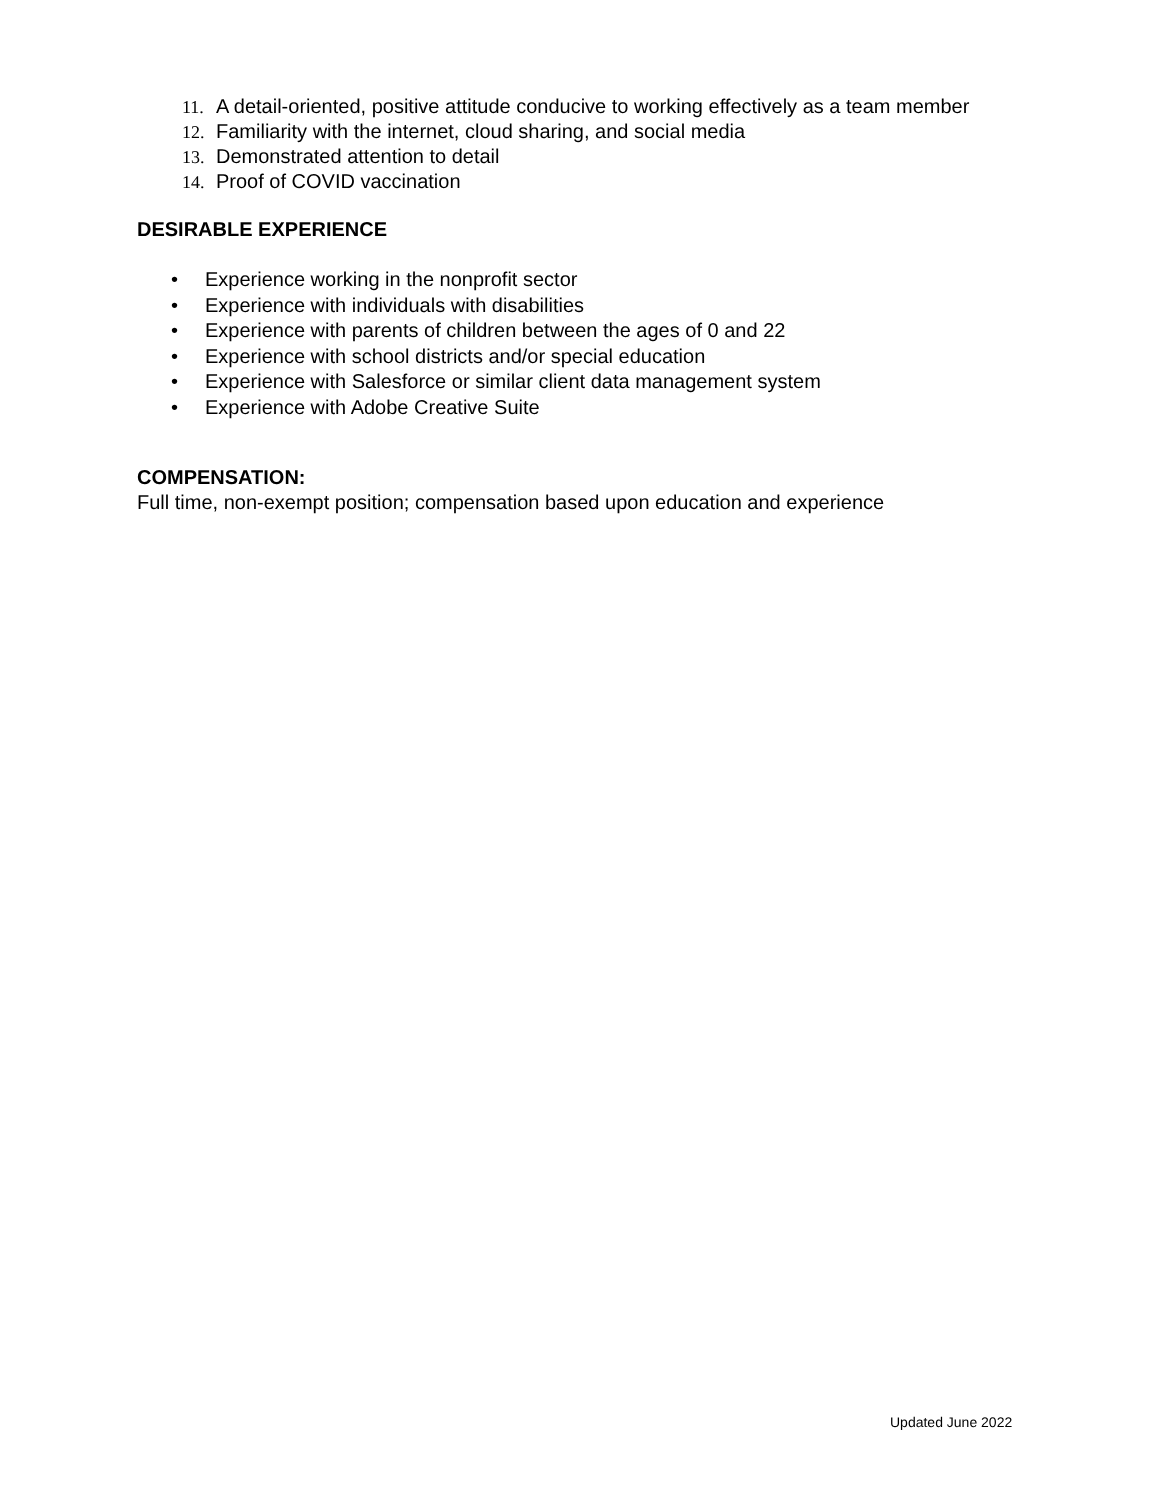11. A detail-oriented, positive attitude conducive to working effectively as a team member
12. Familiarity with the internet, cloud sharing, and social media
13. Demonstrated attention to detail
14. Proof of COVID vaccination
DESIRABLE EXPERIENCE
• Experience working in the nonprofit sector
• Experience with individuals with disabilities
• Experience with parents of children between the ages of 0 and 22
• Experience with school districts and/or special education
• Experience with Salesforce or similar client data management system
• Experience with Adobe Creative Suite
COMPENSATION:
Full time, non-exempt position; compensation based upon education and experience
Updated June 2022